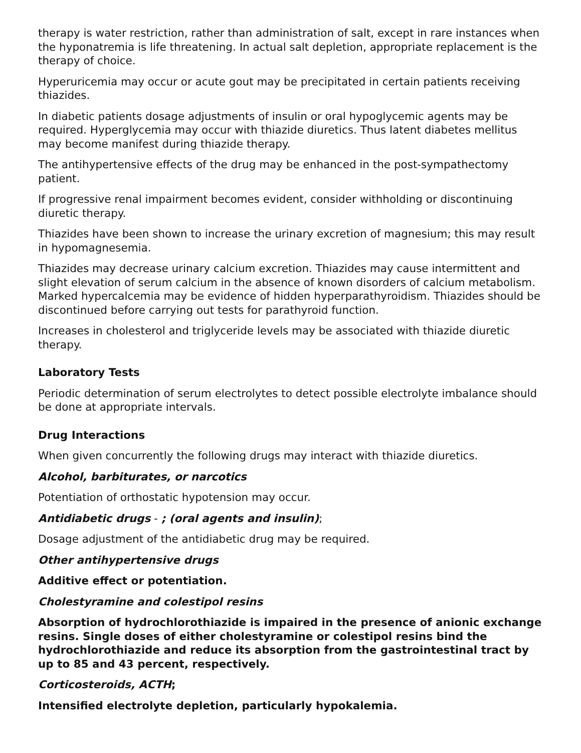therapy is water restriction, rather than administration of salt, except in rare instances when the hyponatremia is life threatening. In actual salt depletion, appropriate replacement is the therapy of choice.
Hyperuricemia may occur or acute gout may be precipitated in certain patients receiving thiazides.
In diabetic patients dosage adjustments of insulin or oral hypoglycemic agents may be required. Hyperglycemia may occur with thiazide diuretics. Thus latent diabetes mellitus may become manifest during thiazide therapy.
The antihypertensive effects of the drug may be enhanced in the post-sympathectomy patient.
If progressive renal impairment becomes evident, consider withholding or discontinuing diuretic therapy.
Thiazides have been shown to increase the urinary excretion of magnesium; this may result in hypomagnesemia.
Thiazides may decrease urinary calcium excretion. Thiazides may cause intermittent and slight elevation of serum calcium in the absence of known disorders of calcium metabolism. Marked hypercalcemia may be evidence of hidden hyperparathyroidism. Thiazides should be discontinued before carrying out tests for parathyroid function.
Increases in cholesterol and triglyceride levels may be associated with thiazide diuretic therapy.
Laboratory Tests
Periodic determination of serum electrolytes to detect possible electrolyte imbalance should be done at appropriate intervals.
Drug Interactions
When given concurrently the following drugs may interact with thiazide diuretics.
Alcohol, barbiturates, or narcotics
Potentiation of orthostatic hypotension may occur.
Antidiabetic drugs - ; (oral agents and insulin);
Dosage adjustment of the antidiabetic drug may be required.
Other antihypertensive drugs
Additive effect or potentiation.
Cholestyramine and colestipol resins
Absorption of hydrochlorothiazide is impaired in the presence of anionic exchange resins. Single doses of either cholestyramine or colestipol resins bind the hydrochlorothiazide and reduce its absorption from the gastrointestinal tract by up to 85 and 43 percent, respectively.
Corticosteroids, ACTH;
Intensified electrolyte depletion, particularly hypokalemia.